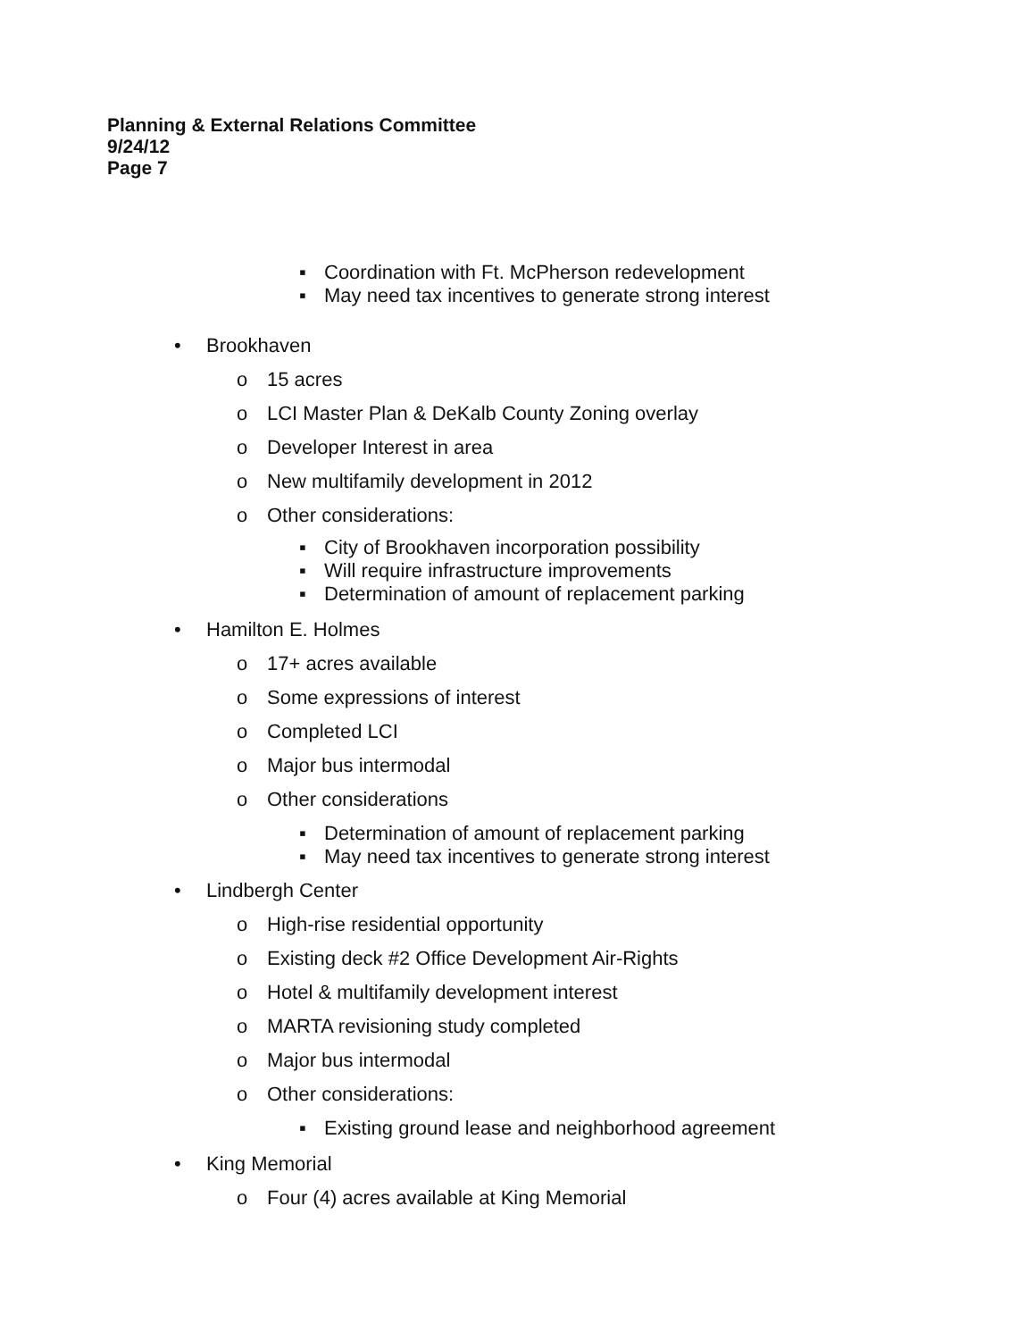Planning & External Relations Committee
9/24/12
Page 7
▪ Coordination with Ft. McPherson redevelopment
▪ May need tax incentives to generate strong interest
• Brookhaven
o 15 acres
o LCI Master Plan & DeKalb County Zoning overlay
o Developer Interest in area
o New multifamily development in 2012
o Other considerations:
▪ City of Brookhaven incorporation possibility
▪ Will require infrastructure improvements
▪ Determination of amount of replacement parking
• Hamilton E. Holmes
o 17+ acres available
o Some expressions of interest
o Completed LCI
o Major bus intermodal
o Other considerations
▪ Determination of amount of replacement parking
▪ May need tax incentives to generate strong interest
• Lindbergh Center
o High-rise residential opportunity
o Existing deck #2 Office Development Air-Rights
o Hotel & multifamily development interest
o MARTA revisioning study completed
o Major bus intermodal
o Other considerations:
▪ Existing ground lease and neighborhood agreement
• King Memorial
o Four (4) acres available at King Memorial